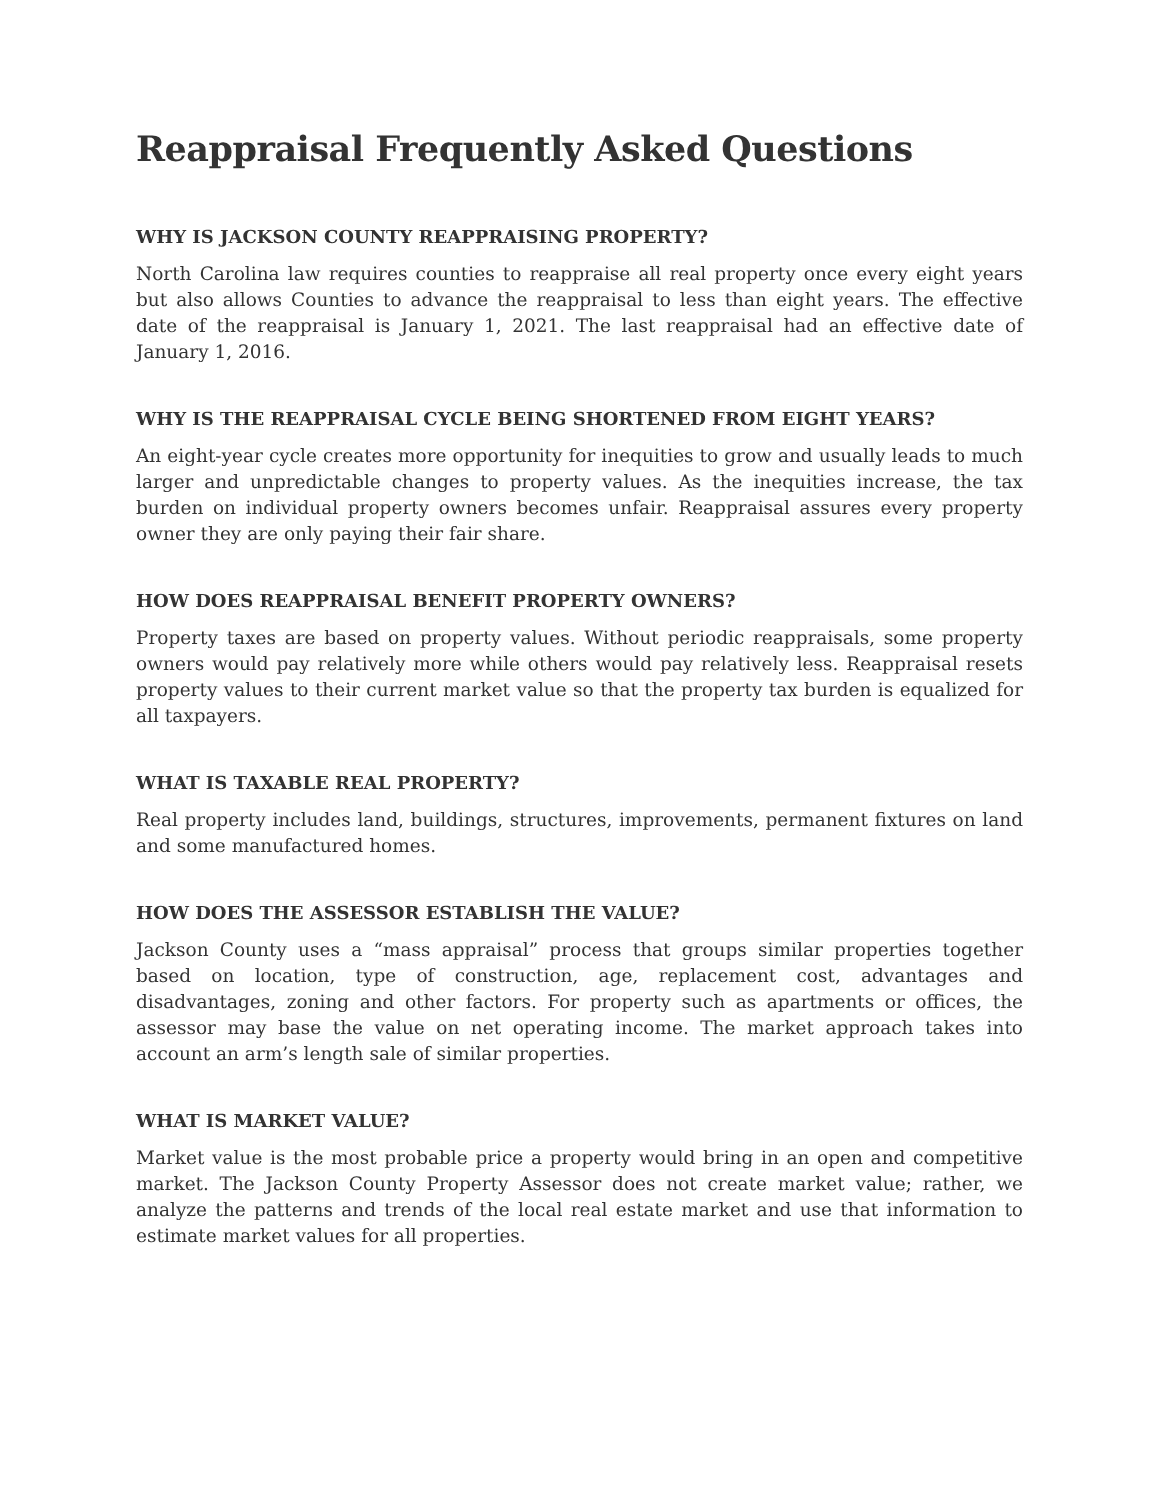Reappraisal Frequently Asked Questions
WHY IS JACKSON COUNTY REAPPRAISING PROPERTY?
North Carolina law requires counties to reappraise all real property once every eight years but also allows Counties to advance the reappraisal to less than eight years. The effective date of the reappraisal is January 1, 2021. The last reappraisal had an effective date of January 1, 2016.
WHY IS THE REAPPRAISAL CYCLE BEING SHORTENED FROM EIGHT YEARS?
An eight-year cycle creates more opportunity for inequities to grow and usually leads to much larger and unpredictable changes to property values. As the inequities increase, the tax burden on individual property owners becomes unfair. Reappraisal assures every property owner they are only paying their fair share.
HOW DOES REAPPRAISAL BENEFIT PROPERTY OWNERS?
Property taxes are based on property values. Without periodic reappraisals, some property owners would pay relatively more while others would pay relatively less. Reappraisal resets property values to their current market value so that the property tax burden is equalized for all taxpayers.
WHAT IS TAXABLE REAL PROPERTY?
Real property includes land, buildings, structures, improvements, permanent fixtures on land and some manufactured homes.
HOW DOES THE ASSESSOR ESTABLISH THE VALUE?
Jackson County uses a “mass appraisal” process that groups similar properties together based on location, type of construction, age, replacement cost, advantages and disadvantages, zoning and other factors. For property such as apartments or offices, the assessor may base the value on net operating income. The market approach takes into account an arm’s length sale of similar properties.
WHAT IS MARKET VALUE?
Market value is the most probable price a property would bring in an open and competitive market. The Jackson County Property Assessor does not create market value; rather, we analyze the patterns and trends of the local real estate market and use that information to estimate market values for all properties.